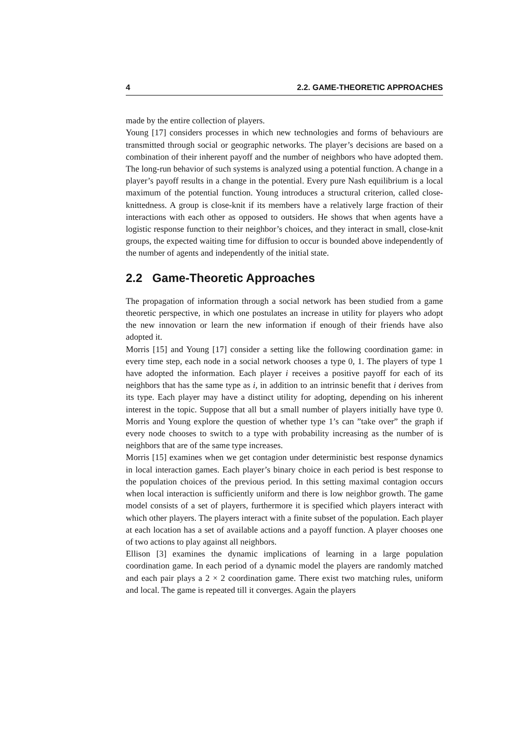4 2.2. GAME-THEORETIC APPROACHES
made by the entire collection of players.
Young [17] considers processes in which new technologies and forms of behaviours are transmitted through social or geographic networks. The player’s decisions are based on a combination of their inherent payoff and the number of neighbors who have adopted them. The long-run behavior of such systems is analyzed using a potential function. A change in a player’s payoff results in a change in the potential. Every pure Nash equilibrium is a local maximum of the potential function. Young introduces a structural criterion, called close-knittedness. A group is close-knit if its members have a relatively large fraction of their interactions with each other as opposed to outsiders. He shows that when agents have a logistic response function to their neighbor’s choices, and they interact in small, close-knit groups, the expected waiting time for diffusion to occur is bounded above independently of the number of agents and independently of the initial state.
2.2 Game-Theoretic Approaches
The propagation of information through a social network has been studied from a game theoretic perspective, in which one postulates an increase in utility for players who adopt the new innovation or learn the new information if enough of their friends have also adopted it.
Morris [15] and Young [17] consider a setting like the following coordination game: in every time step, each node in a social network chooses a type 0, 1. The players of type 1 have adopted the information. Each player i receives a positive payoff for each of its neighbors that has the same type as i, in addition to an intrinsic benefit that i derives from its type. Each player may have a distinct utility for adopting, depending on his inherent interest in the topic. Suppose that all but a small number of players initially have type 0. Morris and Young explore the question of whether type 1’s can ”take over” the graph if every node chooses to switch to a type with probability increasing as the number of is neighbors that are of the same type increases.
Morris [15] examines when we get contagion under deterministic best response dynamics in local interaction games. Each player’s binary choice in each period is best response to the population choices of the previous period. In this setting maximal contagion occurs when local interaction is sufficiently uniform and there is low neighbor growth. The game model consists of a set of players, furthermore it is specified which players interact with which other players. The players interact with a finite subset of the population. Each player at each location has a set of available actions and a payoff function. A player chooses one of two actions to play against all neighbors.
Ellison [3] examines the dynamic implications of learning in a large population coordination game. In each period of a dynamic model the players are randomly matched and each pair plays a 2 × 2 coordination game. There exist two matching rules, uniform and local. The game is repeated till it converges. Again the players